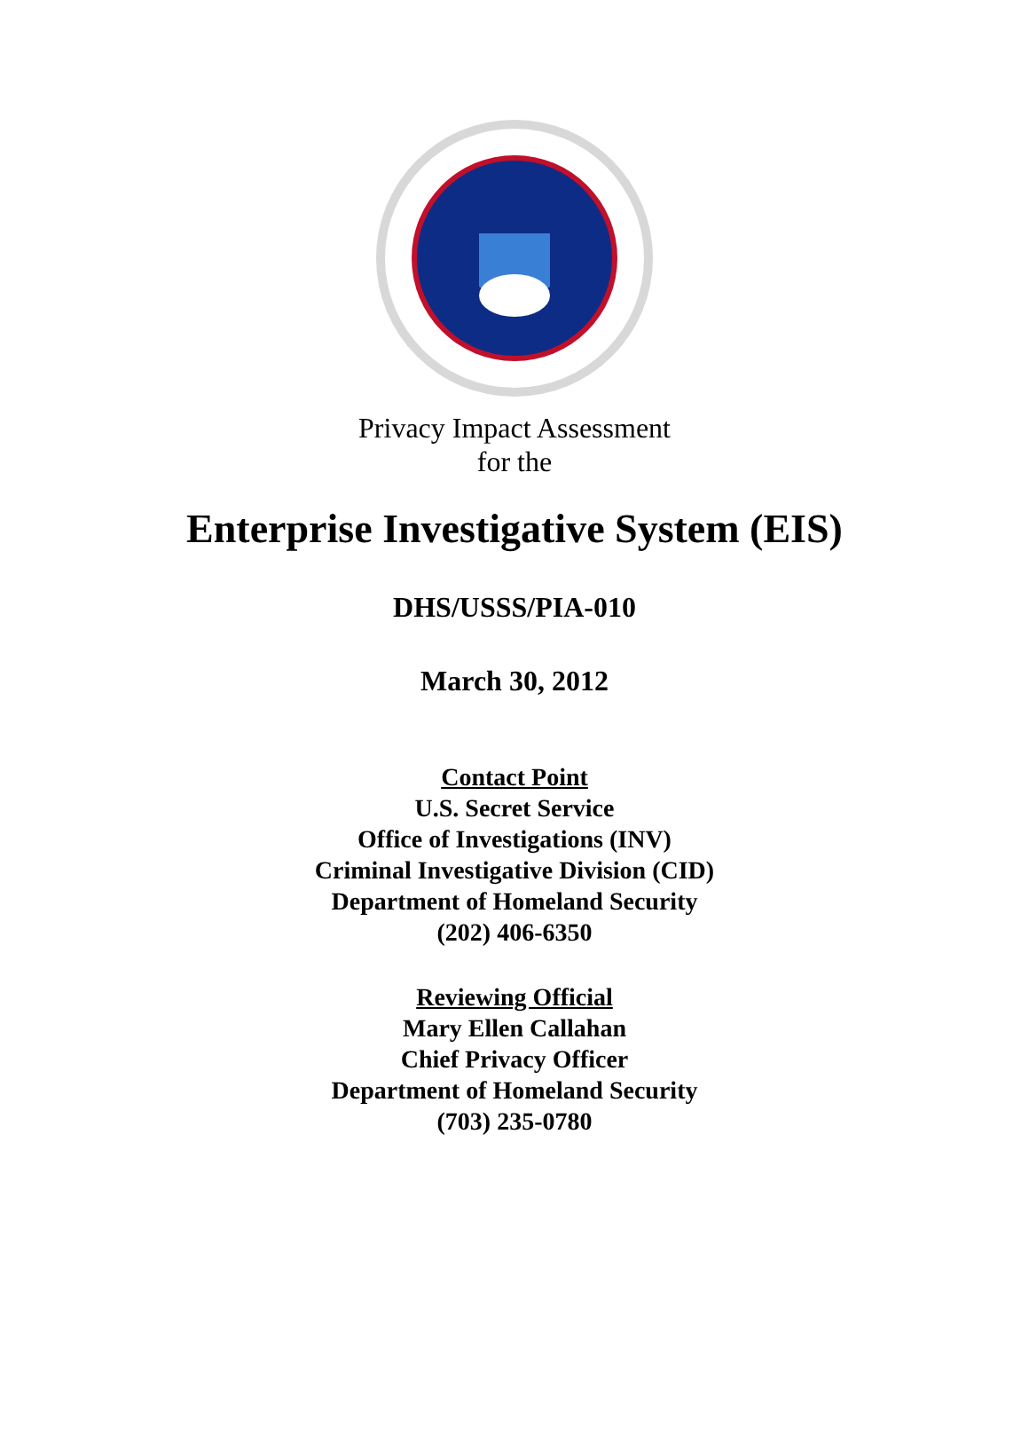Privacy Impact Assessment
for the
Enterprise Investigative System (EIS)
DHS/USSS/PIA-010
March 30, 2012
Contact Point
U.S. Secret Service
Office of Investigations (INV)
Criminal Investigative Division (CID)
Department of Homeland Security
(202) 406-6350
Reviewing Official
Mary Ellen Callahan
Chief Privacy Officer
Department of Homeland Security
(703) 235-0780